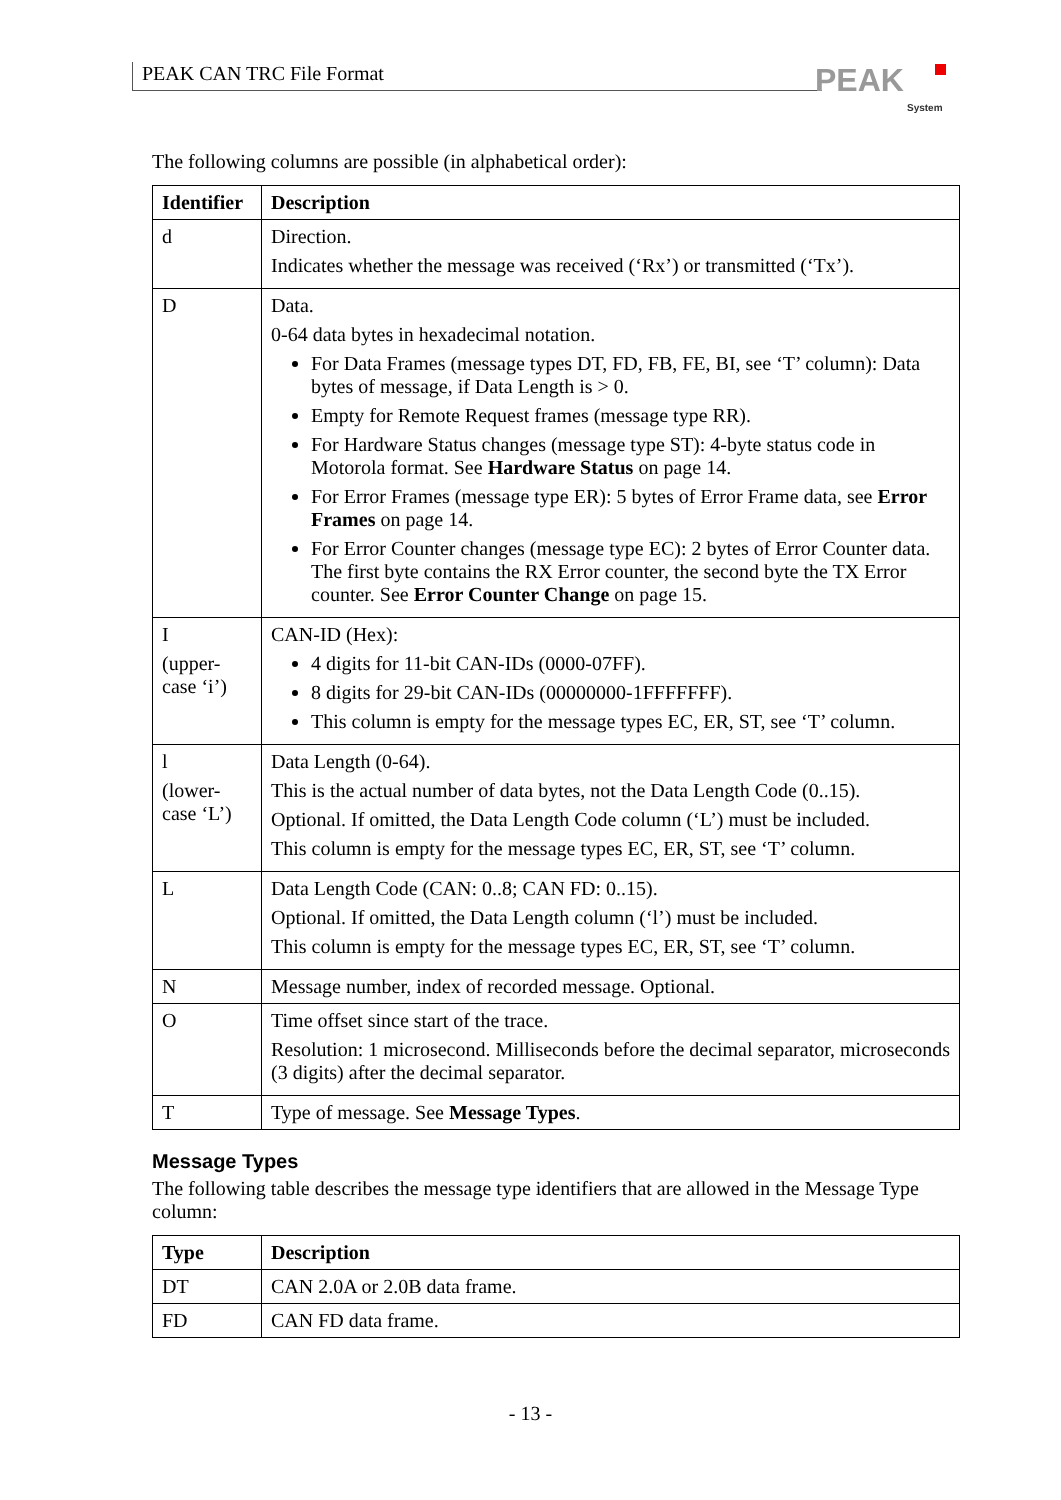PEAK CAN TRC File Format PEAK
System
The following columns are possible (in alphabetical order):
| Identifier | Description |
| --- | --- |
| d | Direction. Indicates whether the message was received (‘Rx’) or transmitted (‘Tx’). |
| D | Data. 0-64 data bytes in hexadecimal notation. For Data Frames (message types DT, FD, FB, FE, BI, see ‘T’ column): Data bytes of message, if Data Length is > 0. Empty for Remote Request frames (message type RR). For Hardware Status changes (message type ST): 4-byte status code in Motorola format. See Hardware Status on page 14. For Error Frames (message type ER): 5 bytes of Error Frame data, see Error Frames on page 14. For Error Counter changes (message type EC): 2 bytes of Error Counter data. The first byte contains the RX Error counter, the second byte the TX Error counter. See Error Counter Change on page 15. |
| I (upper-case ‘i’) | CAN-ID (Hex): 4 digits for 11-bit CAN-IDs (0000-07FF). 8 digits for 29-bit CAN-IDs (00000000-1FFFFFFF). This column is empty for the message types EC, ER, ST, see ‘T’ column. |
| l (lower-case ‘L’) | Data Length (0-64). This is the actual number of data bytes, not the Data Length Code (0..15). Optional. If omitted, the Data Length Code column (‘L’) must be included. This column is empty for the message types EC, ER, ST, see ‘T’ column. |
| L | Data Length Code (CAN: 0..8; CAN FD: 0..15). Optional. If omitted, the Data Length column (‘l’) must be included. This column is empty for the message types EC, ER, ST, see ‘T’ column. |
| N | Message number, index of recorded message. Optional. |
| O | Time offset since start of the trace. Resolution: 1 microsecond. Milliseconds before the decimal separator, microseconds (3 digits) after the decimal separator. |
| T | Type of message. See Message Types . |
Message Types
The following table describes the message type identifiers that are allowed in the Message Type column:
| Type | Description |
| --- | --- |
| DT | CAN 2.0A or 2.0B data frame. |
| FD | CAN FD data frame. |
- 13 -